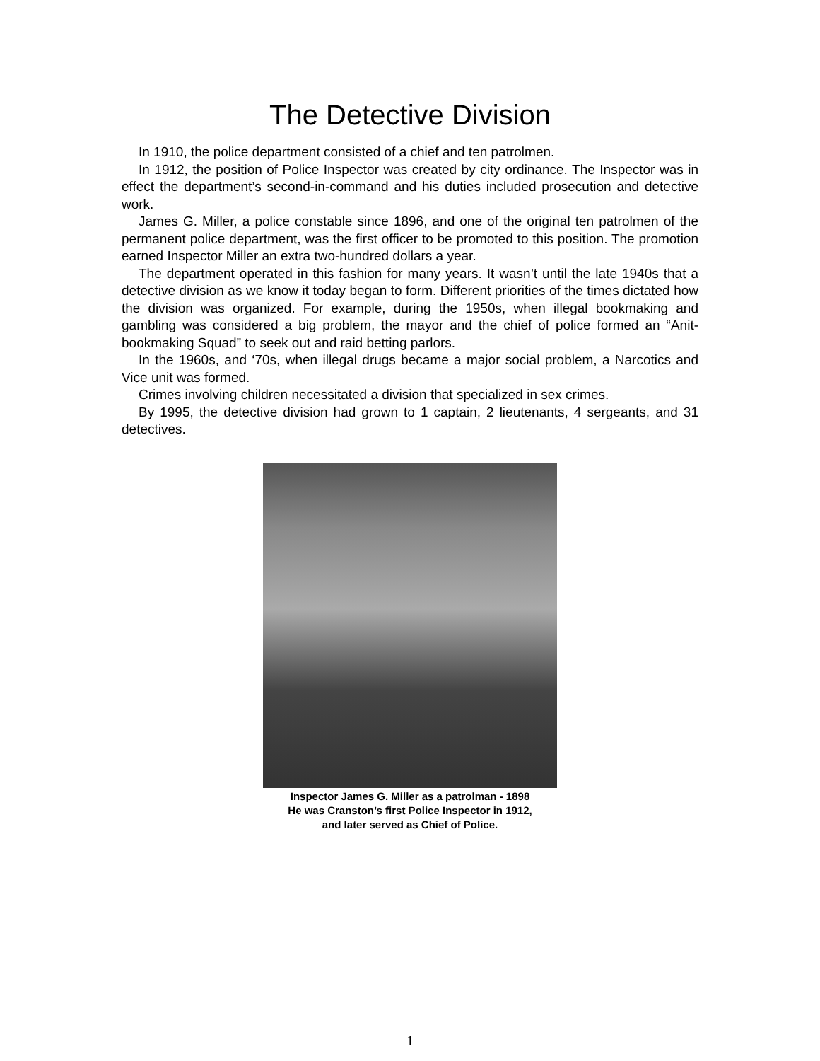The Detective Division
In 1910, the police department consisted of a chief and ten patrolmen.
In 1912, the position of Police Inspector was created by city ordinance. The Inspector was in effect the department’s second-in-command and his duties included prosecution and detective work.
James G. Miller, a police constable since 1896, and one of the original ten patrolmen of the permanent police department, was the first officer to be promoted to this position. The promotion earned Inspector Miller an extra two-hundred dollars a year.
The department operated in this fashion for many years. It wasn’t until the late 1940s that a detective division as we know it today began to form. Different priorities of the times dictated how the division was organized. For example, during the 1950s, when illegal bookmaking and gambling was considered a big problem, the mayor and the chief of police formed an “Anit-bookmaking Squad” to seek out and raid betting parlors.
In the 1960s, and ‘70s, when illegal drugs became a major social problem, a Narcotics and Vice unit was formed.
Crimes involving children necessitated a division that specialized in sex crimes.
By 1995, the detective division had grown to 1 captain, 2 lieutenants, 4 sergeants, and 31 detectives.
Inspector James G. Miller as a patrolman - 1898
He was Cranston’s first Police Inspector in 1912,
and later served as Chief of Police.
1